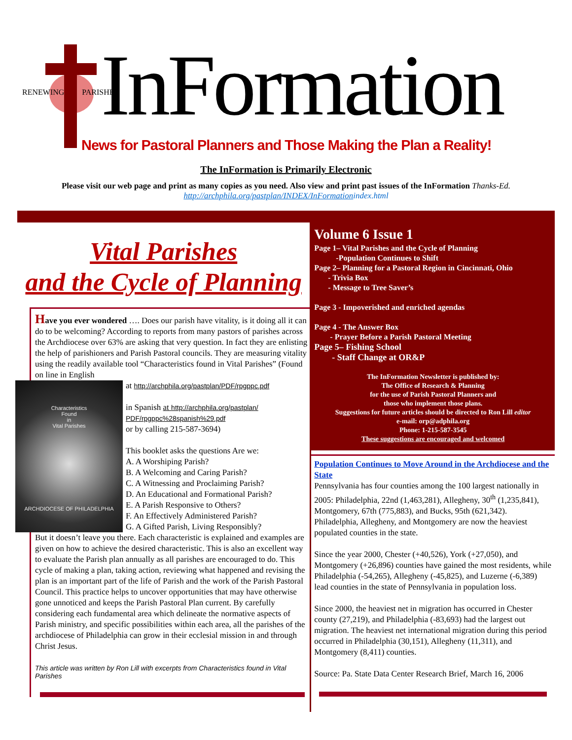RENEWING PARISHES InFormation
News for Pastoral Planners and Those Making the Plan a Reality!
The InFormation is Primarily Electronic
Please visit our web page and print as many copies as you need. Also view and print past issues of the InFormation Thanks-Ed.
http://archphila.org/pastplan/INDEX/InFormationindex.html
Vital Parishes
and the Cycle of Planning
Have you ever wondered …. Does our parish have vitality, is it doing all it can do to be welcoming? According to reports from many pastors of parishes across the Archdiocese over 63% are asking that very question. In fact they are enlisting the help of parishioners and Parish Pastoral councils. They are measuring vitality using the readily available tool “Characteristics found in Vital Parishes” (Found on line in English
Characteristics
Found
in
Vital Parishes
ARCHDIOCESE OF PHILADELPHIA
at http://archphila.org/pastplan/PDF/rpgppc.pdf
in Spanish at http://archphila.org/pastplan/ PDF/rpgppc%28spanish%29.pdf
or by calling 215-587-3694)
This booklet asks the questions Are we:
A. A Worshiping Parish?
B. A Welcoming and Caring Parish?
C. A Witnessing and Proclaiming Parish?
D. An Educational and Formational Parish?
E. A Parish Responsive to Others?
F. An Effectively Administered Parish?
G. A Gifted Parish, Living Responsibly?
But it doesn’t leave you there. Each characteristic is explained and examples are given on how to achieve the desired characteristic. This is also an excellent way to evaluate the Parish plan annually as all parishes are encouraged to do. This cycle of making a plan, taking action, reviewing what happened and revising the plan is an important part of the life of Parish and the work of the Parish Pastoral Council. This practice helps to uncover opportunities that may have otherwise gone unnoticed and keeps the Parish Pastoral Plan current. By carefully considering each fundamental area which delineate the normative aspects of Parish ministry, and specific possibilities within each area, all the parishes of the archdiocese of Philadelphia can grow in their ecclesial mission in and through Christ Jesus.
This article was written by Ron Lill with excerpts from Characteristics found in Vital Parishes
Volume 6 Issue 1
Page 1– Vital Parishes and the Cycle of Planning
-Population Continues to Shift
Page 2– Planning for a Pastoral Region in Cincinnati, Ohio
- Trivia Box
- Message to Tree Saver’s
Page 3 - Impoverished and enriched agendas
Page 4 - The Answer Box
- Prayer Before a Parish Pastoral Meeting
Page 5– Fishing School
- Staff Change at OR&P
The InFormation Newsletter is published by:
The Office of Research & Planning
for the use of Parish Pastoral Planners and
those who implement those plans.
Suggestions for future articles should be directed to Ron Lill editor
e-mail: orp@adphila.org
Phone: 1-215-587-3545
These suggestions are encouraged and welcomed
Population Continues to Move Around in the Archdiocese and the State
Pennsylvania has four counties among the 100 largest nationally in 2005: Philadelphia, 22nd (1,463,281), Allegheny, 30<sup>th</sup> (1,235,841), Montgomery, 67th (775,883), and Bucks, 95th (621,342). Philadelphia, Allegheny, and Montgomery are now the heaviest populated counties in the state.
Since the year 2000, Chester (+40,526), York (+27,050), and Montgomery (+26,896) counties have gained the most residents, while Philadelphia (-54,265), Allegheny (-45,825), and Luzerne (-6,389) lead counties in the state of Pennsylvania in population loss.
Since 2000, the heaviest net in migration has occurred in Chester county (27,219), and Philadelphia (-83,693) had the largest out migration. The heaviest net international migration during this period occurred in Philadelphia (30,151), Allegheny (11,311), and Montgomery (8,411) counties.
Source: Pa. State Data Center Research Brief, March 16, 2006